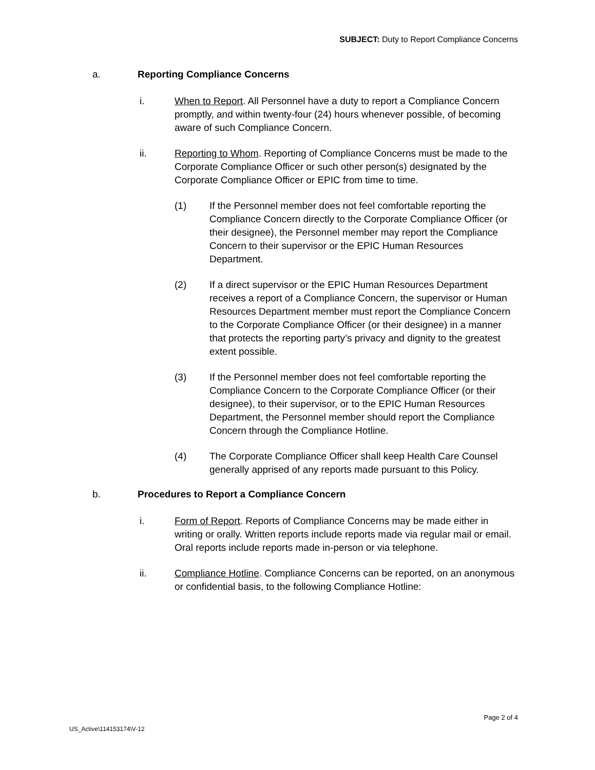SUBJECT: Duty to Report Compliance Concerns
a. Reporting Compliance Concerns
i. When to Report. All Personnel have a duty to report a Compliance Concern promptly, and within twenty-four (24) hours whenever possible, of becoming aware of such Compliance Concern.
ii. Reporting to Whom. Reporting of Compliance Concerns must be made to the Corporate Compliance Officer or such other person(s) designated by the Corporate Compliance Officer or EPIC from time to time.
(1) If the Personnel member does not feel comfortable reporting the Compliance Concern directly to the Corporate Compliance Officer (or their designee), the Personnel member may report the Compliance Concern to their supervisor or the EPIC Human Resources Department.
(2) If a direct supervisor or the EPIC Human Resources Department receives a report of a Compliance Concern, the supervisor or Human Resources Department member must report the Compliance Concern to the Corporate Compliance Officer (or their designee) in a manner that protects the reporting party’s privacy and dignity to the greatest extent possible.
(3) If the Personnel member does not feel comfortable reporting the Compliance Concern to the Corporate Compliance Officer (or their designee), to their supervisor, or to the EPIC Human Resources Department, the Personnel member should report the Compliance Concern through the Compliance Hotline.
(4) The Corporate Compliance Officer shall keep Health Care Counsel generally apprised of any reports made pursuant to this Policy.
b. Procedures to Report a Compliance Concern
i. Form of Report. Reports of Compliance Concerns may be made either in writing or orally. Written reports include reports made via regular mail or email. Oral reports include reports made in-person or via telephone.
ii. Compliance Hotline. Compliance Concerns can be reported, on an anonymous or confidential basis, to the following Compliance Hotline:
Page 2 of 4
US_Active\114153174\V-12